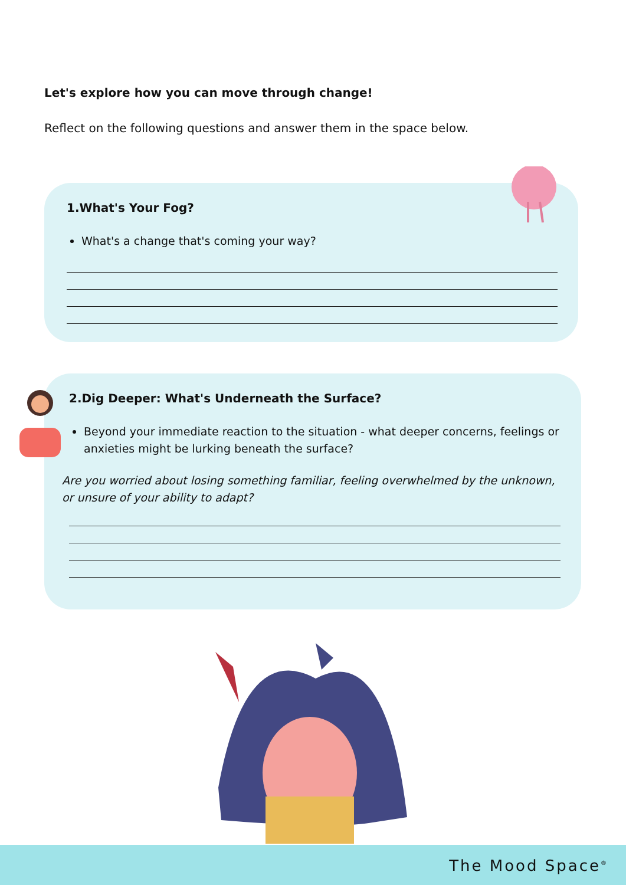Let's explore how you can move through change!
Reflect on the following questions and answer them in the space below.
1.What's Your Fog?
What's a change that's coming your way?
2.Dig Deeper: What's Underneath the Surface?
Beyond your immediate reaction to the situation - what deeper concerns, feelings or anxieties might be lurking beneath the surface?
Are you worried about losing something familiar, feeling overwhelmed by the unknown, or unsure of your ability to adapt?
The Mood Space<sup>®</sup>